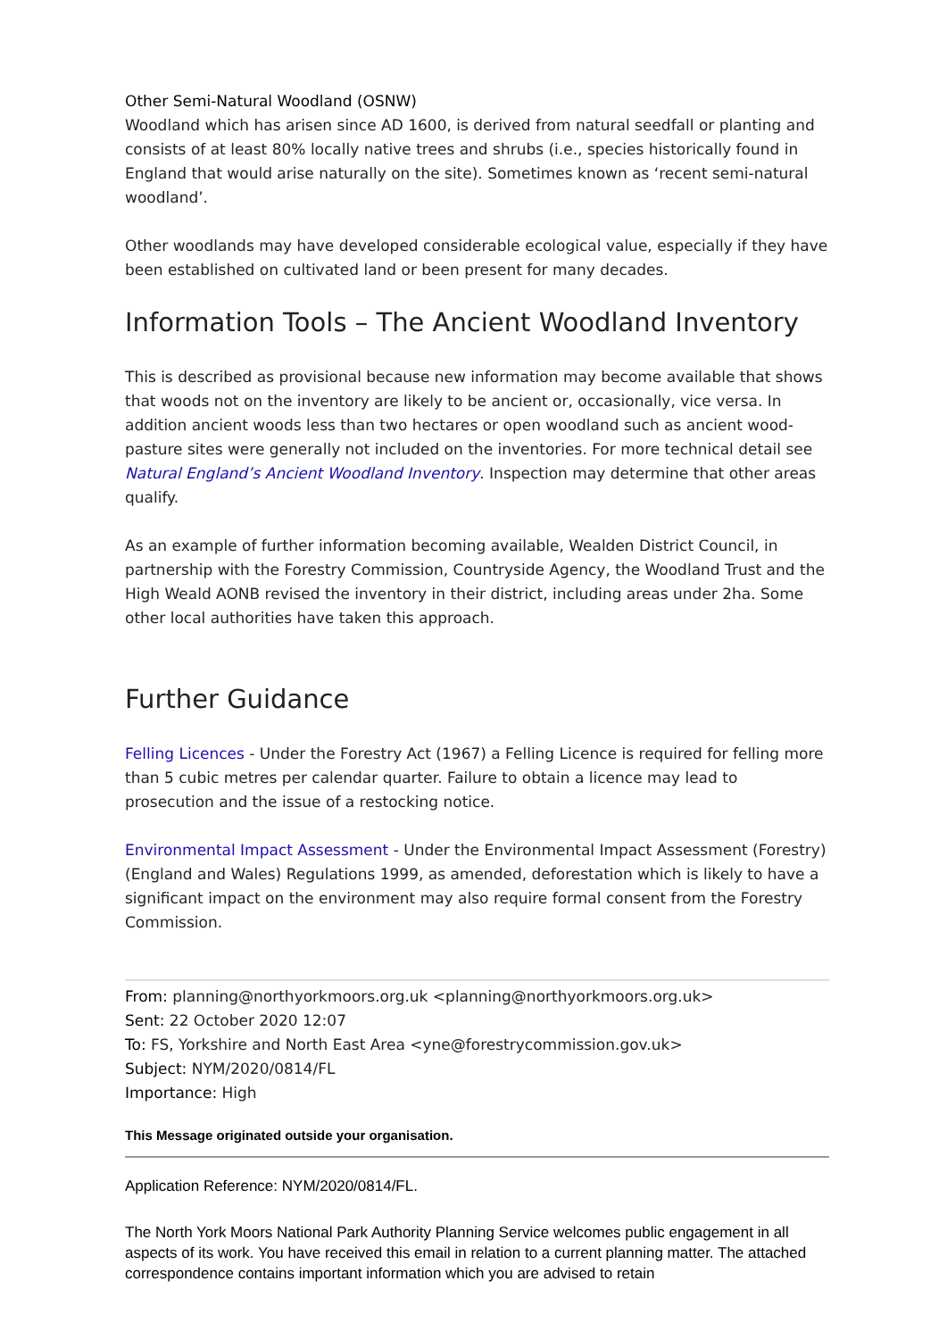Other Semi-Natural Woodland (OSNW)
Woodland which has arisen since AD 1600, is derived from natural seedfall or planting and consists of at least 80% locally native trees and shrubs (i.e., species historically found in England that would arise naturally on the site). Sometimes known as ‘recent semi-natural woodland’.
Other woodlands may have developed considerable ecological value, especially if they have been established on cultivated land or been present for many decades.
Information Tools – The Ancient Woodland Inventory
This is described as provisional because new information may become available that shows that woods not on the inventory are likely to be ancient or, occasionally, vice versa. In addition ancient woods less than two hectares or open woodland such as ancient wood-pasture sites were generally not included on the inventories. For more technical detail see Natural England’s Ancient Woodland Inventory. Inspection may determine that other areas qualify.
As an example of further information becoming available, Wealden District Council, in partnership with the Forestry Commission, Countryside Agency, the Woodland Trust and the High Weald AONB revised the inventory in their district, including areas under 2ha. Some other local authorities have taken this approach.
Further Guidance
Felling Licences - Under the Forestry Act (1967) a Felling Licence is required for felling more than 5 cubic metres per calendar quarter. Failure to obtain a licence may lead to prosecution and the issue of a restocking notice.
Environmental Impact Assessment - Under the Environmental Impact Assessment (Forestry) (England and Wales) Regulations 1999, as amended, deforestation which is likely to have a significant impact on the environment may also require formal consent from the Forestry Commission.
From: planning@northyorkmoors.org.uk <planning@northyorkmoors.org.uk>
Sent: 22 October 2020 12:07
To: FS, Yorkshire and North East Area <yne@forestrycommission.gov.uk>
Subject: NYM/2020/0814/FL
Importance: High
This Message originated outside your organisation.
Application Reference: NYM/2020/0814/FL.
The North York Moors National Park Authority Planning Service welcomes public engagement in all aspects of its work. You have received this email in relation to a current planning matter. The attached correspondence contains important information which you are advised to retain